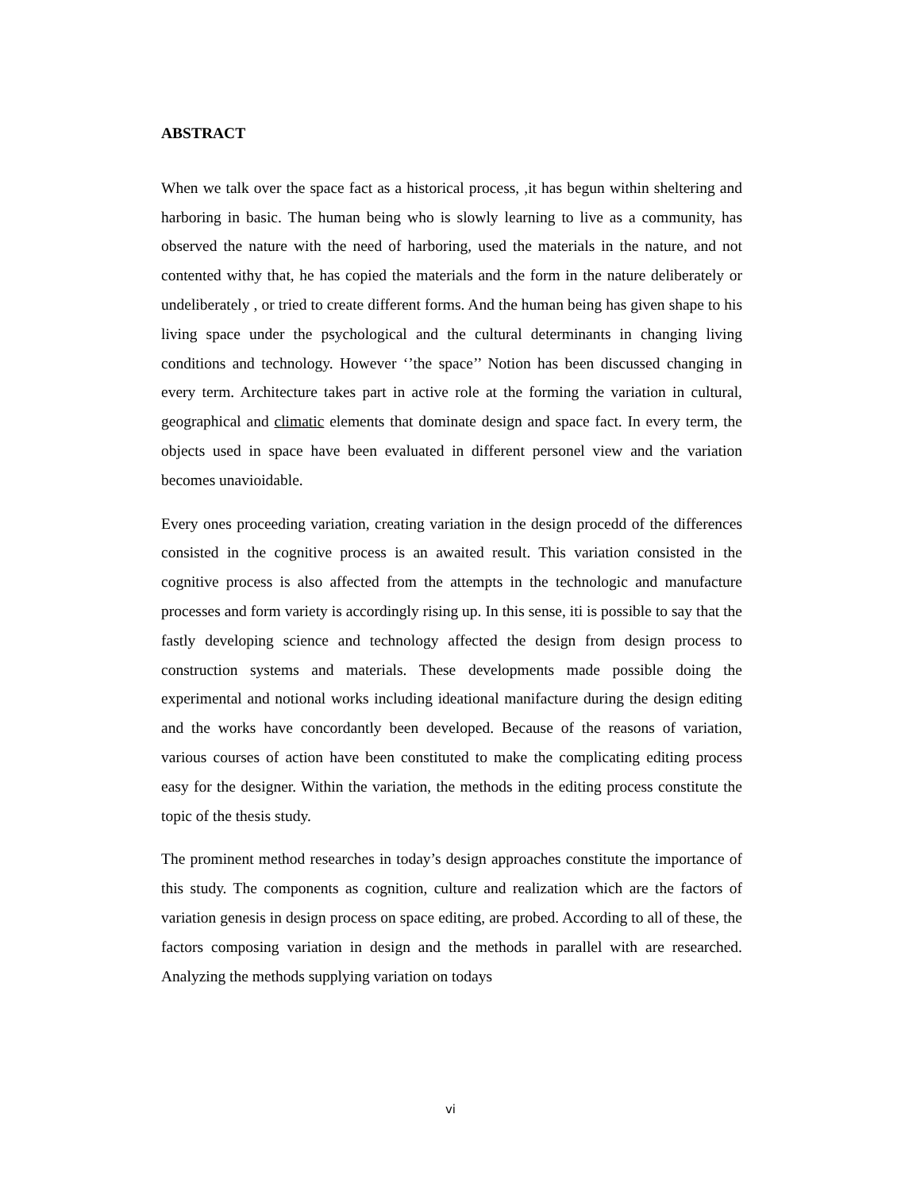ABSTRACT
When we talk over the space fact as a historical process, ,it has begun within sheltering and harboring in basic. The human being who is slowly learning to live as a community, has observed the nature with the need of harboring, used the materials in the nature, and not contented withy that, he has copied the materials and the form in the nature deliberately or undeliberately , or tried to create different forms. And the human being has given shape to his living space under the psychological and the cultural determinants in changing living conditions and technology. However ‘’the space’’ Notion has been discussed changing in every term. Architecture takes part in active role at the forming the variation in cultural, geographical and climatic elements that dominate design and space fact. In every term, the objects used in space have been evaluated in different personel view and the variation becomes unavioidable.
Every ones proceeding variation, creating variation in the design procedd of the differences consisted in the cognitive process is an awaited result. This variation consisted in the cognitive process is also affected from the attempts in the technologic and manufacture processes and form variety is accordingly rising up. In this sense, iti is possible to say that the fastly developing science and technology affected the design from design process to construction systems and materials. These developments made possible doing the experimental and notional works including ideational manifacture during the design editing and the works have concordantly been developed. Because of the reasons of variation, various courses of action have been constituted to make the complicating editing process easy for the designer. Within the variation, the methods in the editing process constitute the topic of the thesis study.
The prominent method researches in today’s design approaches constitute the importance of this study. The components as cognition, culture and realization which are the factors of variation genesis in design process on space editing, are probed. According to all of these, the factors composing variation in design and the methods in parallel with are researched. Analyzing the methods supplying variation on todays
vi